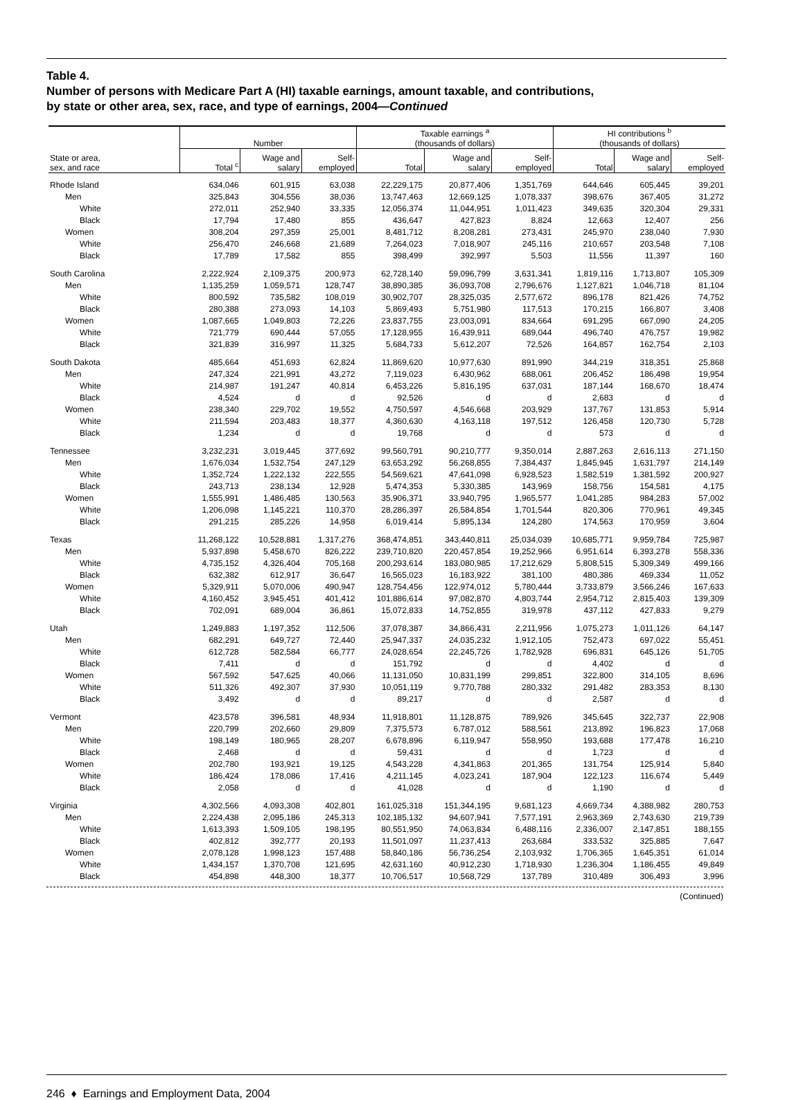Table 4.
Number of persons with Medicare Part A (HI) taxable earnings, amount taxable, and contributions,
by state or other area, sex, race, and type of earnings, 2004—Continued
| | Number | | | Taxable earnings <sup>a</sup> (thousands of dollars) | | | HI contributions <sup>b</sup> (thousands of dollars) | | |
| --- | --- | --- | --- | --- | --- | --- | --- | --- | --- |
| State or area, sex, and race | Total <sup>c</sup> | Wage and salary | Self- employed | Total | Wage and salary | Self- employed | Total | Wage and salary | Self- employed |
| Rhode Island | 634,046 | 601,915 | 63,038 | 22,229,175 | 20,877,406 | 1,351,769 | 644,646 | 605,445 | 39,201 |
| Men | 325,843 | 304,556 | 38,036 | 13,747,463 | 12,669,125 | 1,078,337 | 398,676 | 367,405 | 31,272 |
| White | 272,011 | 252,940 | 33,335 | 12,056,374 | 11,044,951 | 1,011,423 | 349,635 | 320,304 | 29,331 |
| Black | 17,794 | 17,480 | 855 | 436,647 | 427,823 | 8,824 | 12,663 | 12,407 | 256 |
| Women | 308,204 | 297,359 | 25,001 | 8,481,712 | 8,208,281 | 273,431 | 245,970 | 238,040 | 7,930 |
| White | 256,470 | 246,668 | 21,689 | 7,264,023 | 7,018,907 | 245,116 | 210,657 | 203,548 | 7,108 |
| Black | 17,789 | 17,582 | 855 | 398,499 | 392,997 | 5,503 | 11,556 | 11,397 | 160 |
| South Carolina | 2,222,924 | 2,109,375 | 200,973 | 62,728,140 | 59,096,799 | 3,631,341 | 1,819,116 | 1,713,807 | 105,309 |
| Men | 1,135,259 | 1,059,571 | 128,747 | 38,890,385 | 36,093,708 | 2,796,676 | 1,127,821 | 1,046,718 | 81,104 |
| White | 800,592 | 735,582 | 108,019 | 30,902,707 | 28,325,035 | 2,577,672 | 896,178 | 821,426 | 74,752 |
| Black | 280,388 | 273,093 | 14,103 | 5,869,493 | 5,751,980 | 117,513 | 170,215 | 166,807 | 3,408 |
| Women | 1,087,665 | 1,049,803 | 72,226 | 23,837,755 | 23,003,091 | 834,664 | 691,295 | 667,090 | 24,205 |
| White | 721,779 | 690,444 | 57,055 | 17,128,955 | 16,439,911 | 689,044 | 496,740 | 476,757 | 19,982 |
| Black | 321,839 | 316,997 | 11,325 | 5,684,733 | 5,612,207 | 72,526 | 164,857 | 162,754 | 2,103 |
| South Dakota | 485,664 | 451,693 | 62,824 | 11,869,620 | 10,977,630 | 891,990 | 344,219 | 318,351 | 25,868 |
| Men | 247,324 | 221,991 | 43,272 | 7,119,023 | 6,430,962 | 688,061 | 206,452 | 186,498 | 19,954 |
| White | 214,987 | 191,247 | 40,814 | 6,453,226 | 5,816,195 | 637,031 | 187,144 | 168,670 | 18,474 |
| Black | 4,524 | d | d | 92,526 | d | d | 2,683 | d | d |
| Women | 238,340 | 229,702 | 19,552 | 4,750,597 | 4,546,668 | 203,929 | 137,767 | 131,853 | 5,914 |
| White | 211,594 | 203,483 | 18,377 | 4,360,630 | 4,163,118 | 197,512 | 126,458 | 120,730 | 5,728 |
| Black | 1,234 | d | d | 19,768 | d | d | 573 | d | d |
| Tennessee | 3,232,231 | 3,019,445 | 377,692 | 99,560,791 | 90,210,777 | 9,350,014 | 2,887,263 | 2,616,113 | 271,150 |
| Men | 1,676,034 | 1,532,754 | 247,129 | 63,653,292 | 56,268,855 | 7,384,437 | 1,845,945 | 1,631,797 | 214,149 |
| White | 1,352,724 | 1,222,132 | 222,555 | 54,569,621 | 47,641,098 | 6,928,523 | 1,582,519 | 1,381,592 | 200,927 |
| Black | 243,713 | 238,134 | 12,928 | 5,474,353 | 5,330,385 | 143,969 | 158,756 | 154,581 | 4,175 |
| Women | 1,555,991 | 1,486,485 | 130,563 | 35,906,371 | 33,940,795 | 1,965,577 | 1,041,285 | 984,283 | 57,002 |
| White | 1,206,098 | 1,145,221 | 110,370 | 28,286,397 | 26,584,854 | 1,701,544 | 820,306 | 770,961 | 49,345 |
| Black | 291,215 | 285,226 | 14,958 | 6,019,414 | 5,895,134 | 124,280 | 174,563 | 170,959 | 3,604 |
| Texas | 11,268,122 | 10,528,881 | 1,317,276 | 368,474,851 | 343,440,811 | 25,034,039 | 10,685,771 | 9,959,784 | 725,987 |
| Men | 5,937,898 | 5,458,670 | 826,222 | 239,710,820 | 220,457,854 | 19,252,966 | 6,951,614 | 6,393,278 | 558,336 |
| White | 4,735,152 | 4,326,404 | 705,168 | 200,293,614 | 183,080,985 | 17,212,629 | 5,808,515 | 5,309,349 | 499,166 |
| Black | 632,382 | 612,917 | 36,647 | 16,565,023 | 16,183,922 | 381,100 | 480,386 | 469,334 | 11,052 |
| Women | 5,329,911 | 5,070,006 | 490,947 | 128,754,456 | 122,974,012 | 5,780,444 | 3,733,879 | 3,566,246 | 167,633 |
| White | 4,160,452 | 3,945,451 | 401,412 | 101,886,614 | 97,082,870 | 4,803,744 | 2,954,712 | 2,815,403 | 139,309 |
| Black | 702,091 | 689,004 | 36,861 | 15,072,833 | 14,752,855 | 319,978 | 437,112 | 427,833 | 9,279 |
| Utah | 1,249,883 | 1,197,352 | 112,506 | 37,078,387 | 34,866,431 | 2,211,956 | 1,075,273 | 1,011,126 | 64,147 |
| Men | 682,291 | 649,727 | 72,440 | 25,947,337 | 24,035,232 | 1,912,105 | 752,473 | 697,022 | 55,451 |
| White | 612,728 | 582,584 | 66,777 | 24,028,654 | 22,245,726 | 1,782,928 | 696,831 | 645,126 | 51,705 |
| Black | 7,411 | d | d | 151,792 | d | d | 4,402 | d | d |
| Women | 567,592 | 547,625 | 40,066 | 11,131,050 | 10,831,199 | 299,851 | 322,800 | 314,105 | 8,696 |
| White | 511,326 | 492,307 | 37,930 | 10,051,119 | 9,770,788 | 280,332 | 291,482 | 283,353 | 8,130 |
| Black | 3,492 | d | d | 89,217 | d | d | 2,587 | d | d |
| Vermont | 423,578 | 396,581 | 48,934 | 11,918,801 | 11,128,875 | 789,926 | 345,645 | 322,737 | 22,908 |
| Men | 220,799 | 202,660 | 29,809 | 7,375,573 | 6,787,012 | 588,561 | 213,892 | 196,823 | 17,068 |
| White | 198,149 | 180,965 | 28,207 | 6,678,896 | 6,119,947 | 558,950 | 193,688 | 177,478 | 16,210 |
| Black | 2,468 | d | d | 59,431 | d | d | 1,723 | d | d |
| Women | 202,780 | 193,921 | 19,125 | 4,543,228 | 4,341,863 | 201,365 | 131,754 | 125,914 | 5,840 |
| White | 186,424 | 178,086 | 17,416 | 4,211,145 | 4,023,241 | 187,904 | 122,123 | 116,674 | 5,449 |
| Black | 2,058 | d | d | 41,028 | d | d | 1,190 | d | d |
| Virginia | 4,302,566 | 4,093,308 | 402,801 | 161,025,318 | 151,344,195 | 9,681,123 | 4,669,734 | 4,388,982 | 280,753 |
| Men | 2,224,438 | 2,095,186 | 245,313 | 102,185,132 | 94,607,941 | 7,577,191 | 2,963,369 | 2,743,630 | 219,739 |
| White | 1,613,393 | 1,509,105 | 198,195 | 80,551,950 | 74,063,834 | 6,488,116 | 2,336,007 | 2,147,851 | 188,155 |
| Black | 402,812 | 392,777 | 20,193 | 11,501,097 | 11,237,413 | 263,684 | 333,532 | 325,885 | 7,647 |
| Women | 2,078,128 | 1,998,123 | 157,488 | 58,840,186 | 56,736,254 | 2,103,932 | 1,706,365 | 1,645,351 | 61,014 |
| White | 1,434,157 | 1,370,708 | 121,695 | 42,631,160 | 40,912,230 | 1,718,930 | 1,236,304 | 1,186,455 | 49,849 |
| Black | 454,898 | 448,300 | 18,377 | 10,706,517 | 10,568,729 | 137,789 | 310,489 | 306,493 | 3,996 |
(Continued)
246 ♦ Earnings and Employment Data, 2004